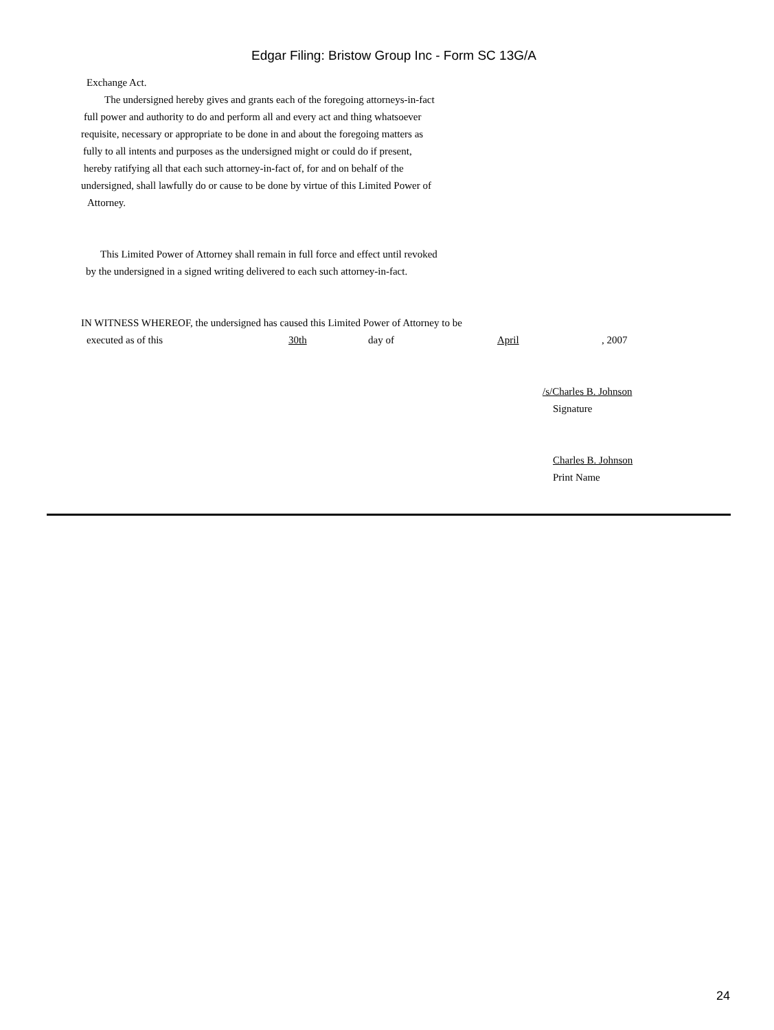Edgar Filing: Bristow Group Inc - Form SC 13G/A
Exchange Act.
The undersigned hereby gives and grants each of the foregoing attorneys-in-fact
full power and authority to do and perform all and every act and thing whatsoever
requisite, necessary or appropriate to be done in and about the foregoing matters as
fully to all intents and purposes as the undersigned might or could do if present,
hereby ratifying all that each such attorney-in-fact of, for and on behalf of the
undersigned, shall lawfully do or cause to be done by virtue of this Limited Power of
Attorney.
This Limited Power of Attorney shall remain in full force and effect until revoked
by the undersigned in a signed writing delivered to each such attorney-in-fact.
IN WITNESS WHEREOF, the undersigned has caused this Limited Power of Attorney to be
executed as of this 30th day of April, 2007
/s/Charles B. Johnson
Signature
Charles B. Johnson
Print Name
24